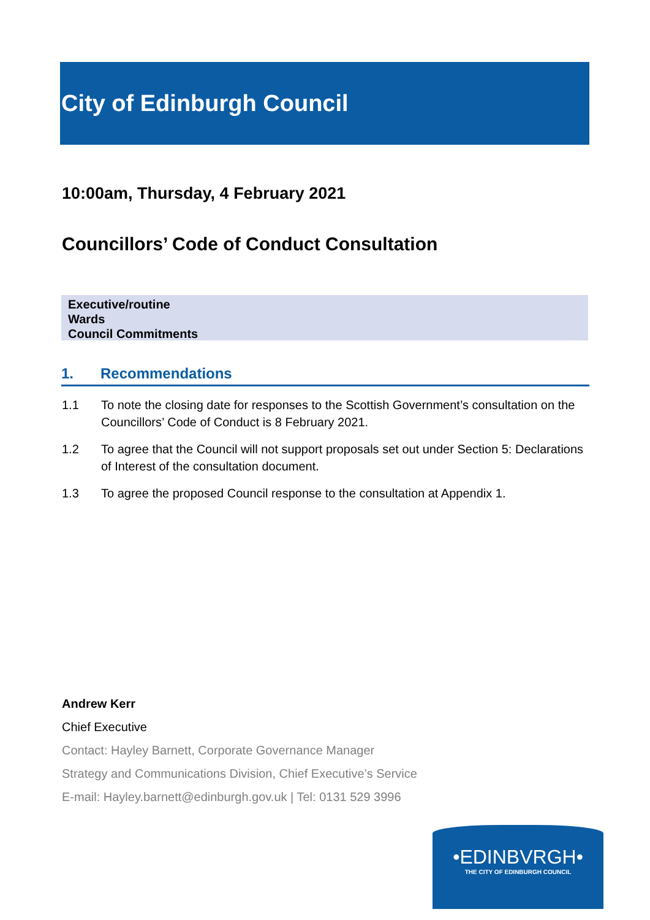City of Edinburgh Council
10:00am, Thursday, 4 February 2021
Councillors’ Code of Conduct Consultation
Executive/routine
Wards
Council Commitments
1. Recommendations
1.1 To note the closing date for responses to the Scottish Government’s consultation on the Councillors’ Code of Conduct is 8 February 2021.
1.2 To agree that the Council will not support proposals set out under Section 5: Declarations of Interest of the consultation document.
1.3 To agree the proposed Council response to the consultation at Appendix 1.
Andrew Kerr
Chief Executive
Contact: Hayley Barnett, Corporate Governance Manager
Strategy and Communications Division, Chief Executive’s Service
E-mail: Hayley.barnett@edinburgh.gov.uk | Tel: 0131 529 3996
•EDINBVRGH•
THE CITY OF EDINBURGH COUNCIL